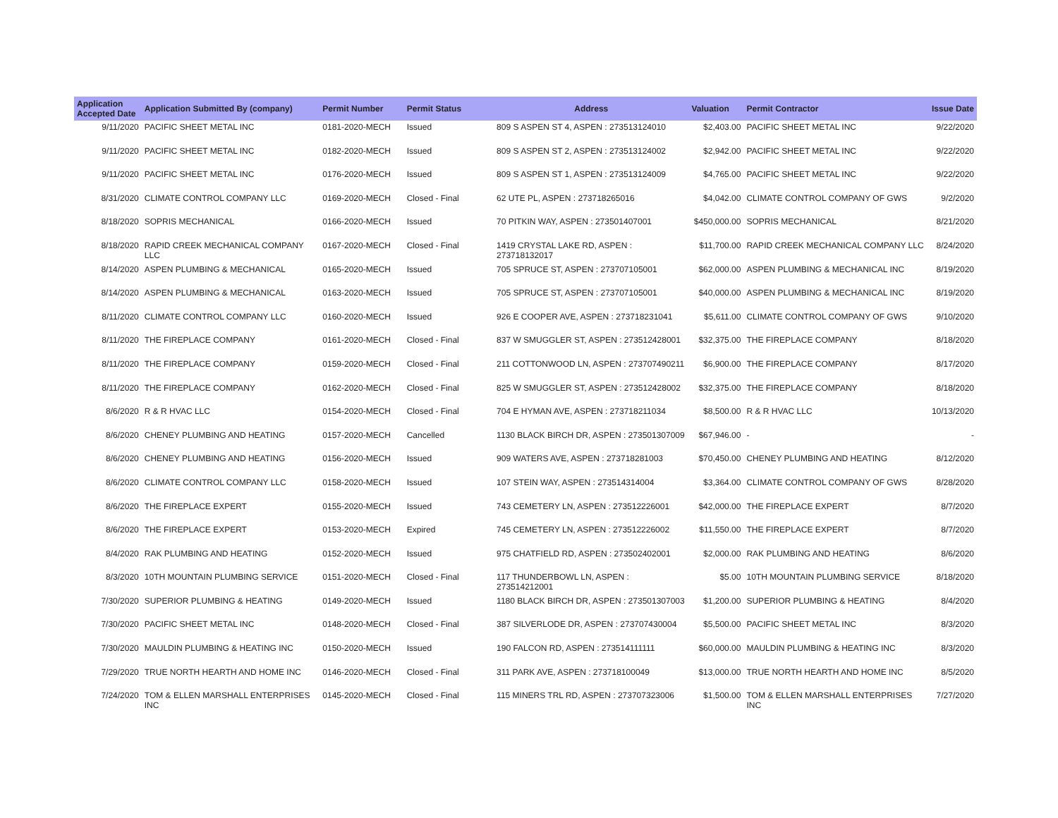| Application Accepted Date | Application Submitted By (company) | Permit Number | Permit Status | Address | Valuation | Permit Contractor | Issue Date |
| --- | --- | --- | --- | --- | --- | --- | --- |
| 9/11/2020 | PACIFIC SHEET METAL INC | 0181-2020-MECH | Issued | 809 S ASPEN ST 4, ASPEN : 273513124010 | $2,403.00 | PACIFIC SHEET METAL INC | 9/22/2020 |
| 9/11/2020 | PACIFIC SHEET METAL INC | 0182-2020-MECH | Issued | 809 S ASPEN ST 2, ASPEN : 273513124002 | $2,942.00 | PACIFIC SHEET METAL INC | 9/22/2020 |
| 9/11/2020 | PACIFIC SHEET METAL INC | 0176-2020-MECH | Issued | 809 S ASPEN ST 1, ASPEN : 273513124009 | $4,765.00 | PACIFIC SHEET METAL INC | 9/22/2020 |
| 8/31/2020 | CLIMATE CONTROL COMPANY LLC | 0169-2020-MECH | Closed - Final | 62 UTE PL, ASPEN : 273718265016 | $4,042.00 | CLIMATE CONTROL COMPANY OF GWS | 9/2/2020 |
| 8/18/2020 | SOPRIS MECHANICAL | 0166-2020-MECH | Issued | 70 PITKIN WAY, ASPEN : 273501407001 | $450,000.00 | SOPRIS MECHANICAL | 8/21/2020 |
| 8/18/2020 | RAPID CREEK MECHANICAL COMPANY LLC | 0167-2020-MECH | Closed - Final | 1419 CRYSTAL LAKE RD, ASPEN : 273718132017 | $11,700.00 | RAPID CREEK MECHANICAL COMPANY LLC | 8/24/2020 |
| 8/14/2020 | ASPEN PLUMBING & MECHANICAL | 0165-2020-MECH | Issued | 705 SPRUCE ST, ASPEN : 273707105001 | $62,000.00 | ASPEN PLUMBING & MECHANICAL INC | 8/19/2020 |
| 8/14/2020 | ASPEN PLUMBING & MECHANICAL | 0163-2020-MECH | Issued | 705 SPRUCE ST, ASPEN : 273707105001 | $40,000.00 | ASPEN PLUMBING & MECHANICAL INC | 8/19/2020 |
| 8/11/2020 | CLIMATE CONTROL COMPANY LLC | 0160-2020-MECH | Issued | 926 E COOPER AVE, ASPEN : 273718231041 | $5,611.00 | CLIMATE CONTROL COMPANY OF GWS | 9/10/2020 |
| 8/11/2020 | THE FIREPLACE COMPANY | 0161-2020-MECH | Closed - Final | 837 W SMUGGLER ST, ASPEN : 273512428001 | $32,375.00 | THE FIREPLACE COMPANY | 8/18/2020 |
| 8/11/2020 | THE FIREPLACE COMPANY | 0159-2020-MECH | Closed - Final | 211 COTTONWOOD LN, ASPEN : 273707490211 | $6,900.00 | THE FIREPLACE COMPANY | 8/17/2020 |
| 8/11/2020 | THE FIREPLACE COMPANY | 0162-2020-MECH | Closed - Final | 825 W SMUGGLER ST, ASPEN : 273512428002 | $32,375.00 | THE FIREPLACE COMPANY | 8/18/2020 |
| 8/6/2020 | R & R HVAC LLC | 0154-2020-MECH | Closed - Final | 704 E HYMAN AVE, ASPEN : 273718211034 | $8,500.00 | R & R HVAC LLC | 10/13/2020 |
| 8/6/2020 | CHENEY PLUMBING AND HEATING | 0157-2020-MECH | Cancelled | 1130 BLACK BIRCH DR, ASPEN : 273501307009 | $67,946.00 | - | - |
| 8/6/2020 | CHENEY PLUMBING AND HEATING | 0156-2020-MECH | Issued | 909 WATERS AVE, ASPEN : 273718281003 | $70,450.00 | CHENEY PLUMBING AND HEATING | 8/12/2020 |
| 8/6/2020 | CLIMATE CONTROL COMPANY LLC | 0158-2020-MECH | Issued | 107 STEIN WAY, ASPEN : 273514314004 | $3,364.00 | CLIMATE CONTROL COMPANY OF GWS | 8/28/2020 |
| 8/6/2020 | THE FIREPLACE EXPERT | 0155-2020-MECH | Issued | 743 CEMETERY LN, ASPEN : 273512226001 | $42,000.00 | THE FIREPLACE EXPERT | 8/7/2020 |
| 8/6/2020 | THE FIREPLACE EXPERT | 0153-2020-MECH | Expired | 745 CEMETERY LN, ASPEN : 273512226002 | $11,550.00 | THE FIREPLACE EXPERT | 8/7/2020 |
| 8/4/2020 | RAK PLUMBING AND HEATING | 0152-2020-MECH | Issued | 975 CHATFIELD RD, ASPEN : 273502402001 | $2,000.00 | RAK PLUMBING AND HEATING | 8/6/2020 |
| 8/3/2020 | 10TH MOUNTAIN PLUMBING SERVICE | 0151-2020-MECH | Closed - Final | 117 THUNDERBOWL LN, ASPEN : 273514212001 | $5.00 | 10TH MOUNTAIN PLUMBING SERVICE | 8/18/2020 |
| 7/30/2020 | SUPERIOR PLUMBING & HEATING | 0149-2020-MECH | Issued | 1180 BLACK BIRCH DR, ASPEN : 273501307003 | $1,200.00 | SUPERIOR PLUMBING & HEATING | 8/4/2020 |
| 7/30/2020 | PACIFIC SHEET METAL INC | 0148-2020-MECH | Closed - Final | 387 SILVERLODE DR, ASPEN : 273707430004 | $5,500.00 | PACIFIC SHEET METAL INC | 8/3/2020 |
| 7/30/2020 | MAULDIN PLUMBING & HEATING INC | 0150-2020-MECH | Issued | 190 FALCON RD, ASPEN : 273514111111 | $60,000.00 | MAULDIN PLUMBING & HEATING INC | 8/3/2020 |
| 7/29/2020 | TRUE NORTH HEARTH AND HOME INC | 0146-2020-MECH | Closed - Final | 311 PARK AVE, ASPEN : 273718100049 | $13,000.00 | TRUE NORTH HEARTH AND HOME INC | 8/5/2020 |
| 7/24/2020 | TOM & ELLEN MARSHALL ENTERPRISES INC | 0145-2020-MECH | Closed - Final | 115 MINERS TRL RD, ASPEN : 273707323006 | $1,500.00 | TOM & ELLEN MARSHALL ENTERPRISES INC | 7/27/2020 |